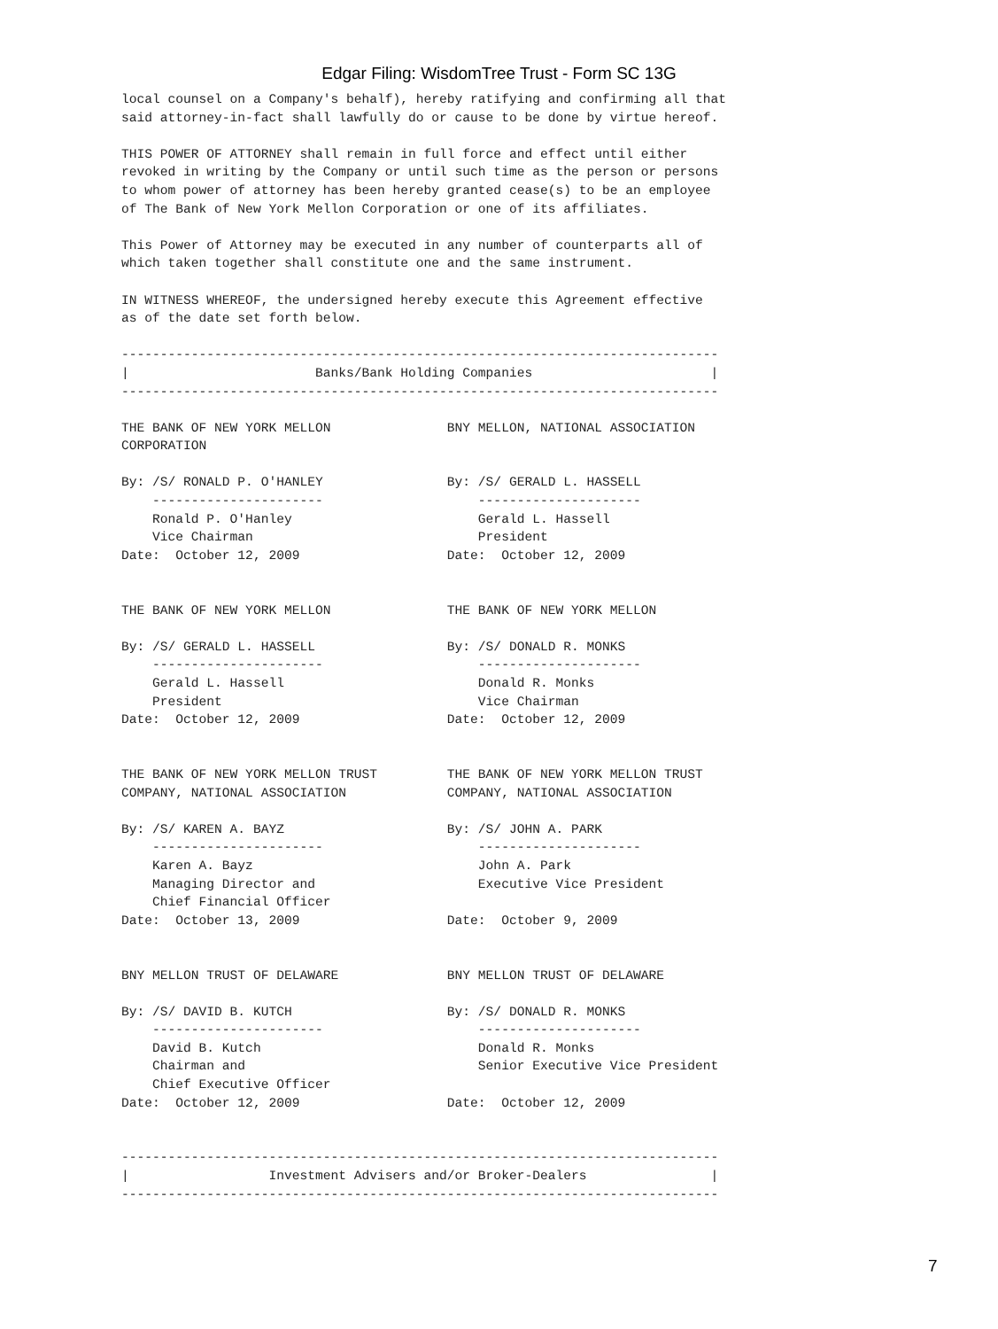Edgar Filing: WisdomTree Trust - Form SC 13G
local counsel on a Company's behalf), hereby ratifying and confirming all that
said attorney-in-fact shall lawfully do or cause to be done by virtue hereof.

THIS POWER OF ATTORNEY shall remain in full force and effect until either
revoked in writing by the Company or until such time as the person or persons
to whom power of attorney has been hereby granted cease(s) to be an employee
of The Bank of New York Mellon Corporation or one of its affiliates.

This Power of Attorney may be executed in any number of counterparts all of
which taken together shall constitute one and the same instrument.

IN WITNESS WHEREOF, the undersigned hereby execute this Agreement effective
as of the date set forth below.

-----------------------------------------------------------------------------
|                        Banks/Bank Holding Companies                       |
-----------------------------------------------------------------------------

THE BANK OF NEW YORK MELLON               BNY MELLON, NATIONAL ASSOCIATION
CORPORATION

By: /S/ RONALD P. O'HANLEY                By: /S/ GERALD L. HASSELL
    ----------------------                    ---------------------
    Ronald P. O'Hanley                        Gerald L. Hassell
    Vice Chairman                             President
Date:  October 12, 2009                   Date:  October 12, 2009


THE BANK OF NEW YORK MELLON               THE BANK OF NEW YORK MELLON

By: /S/ GERALD L. HASSELL                 By: /S/ DONALD R. MONKS
    ----------------------                    ---------------------
    Gerald L. Hassell                         Donald R. Monks
    President                                 Vice Chairman
Date:  October 12, 2009                   Date:  October 12, 2009


THE BANK OF NEW YORK MELLON TRUST         THE BANK OF NEW YORK MELLON TRUST
COMPANY, NATIONAL ASSOCIATION             COMPANY, NATIONAL ASSOCIATION

By: /S/ KAREN A. BAYZ                     By: /S/ JOHN A. PARK
    ----------------------                    ---------------------
    Karen A. Bayz                             John A. Park
    Managing Director and                     Executive Vice President
    Chief Financial Officer
Date:  October 13, 2009                   Date:  October 9, 2009


BNY MELLON TRUST OF DELAWARE              BNY MELLON TRUST OF DELAWARE

By: /S/ DAVID B. KUTCH                    By: /S/ DONALD R. MONKS
    ----------------------                    ---------------------
    David B. Kutch                            Donald R. Monks
    Chairman and                              Senior Executive Vice President
    Chief Executive Officer
Date:  October 12, 2009                   Date:  October 12, 2009


-----------------------------------------------------------------------------
|                  Investment Advisers and/or Broker-Dealers                |
-----------------------------------------------------------------------------
7